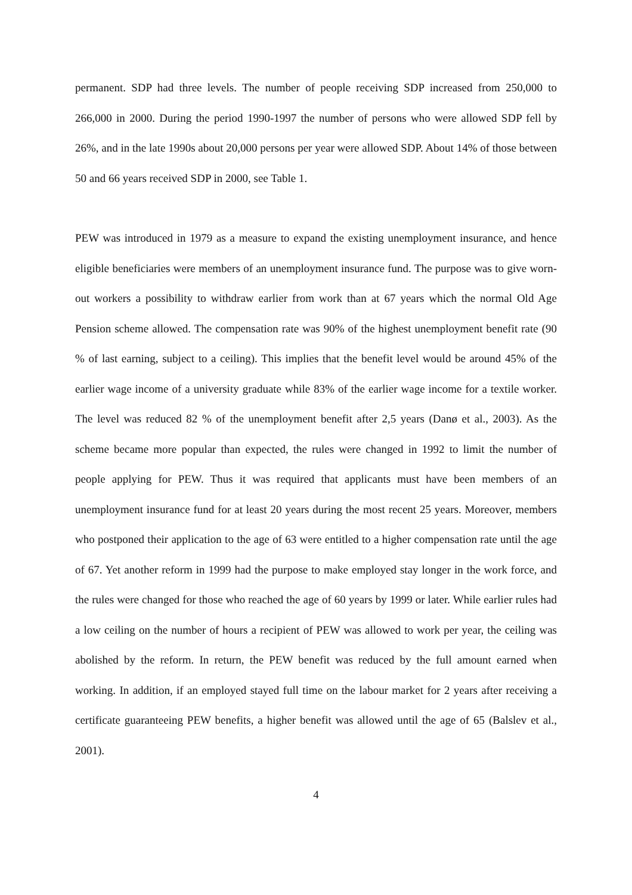permanent. SDP had three levels. The number of people receiving SDP increased from 250,000 to 266,000 in 2000. During the period 1990-1997 the number of persons who were allowed SDP fell by 26%, and in the late 1990s about 20,000 persons per year were allowed SDP. About 14% of those between 50 and 66 years received SDP in 2000, see Table 1.
PEW was introduced in 1979 as a measure to expand the existing unemployment insurance, and hence eligible beneficiaries were members of an unemployment insurance fund. The purpose was to give worn-out workers a possibility to withdraw earlier from work than at 67 years which the normal Old Age Pension scheme allowed. The compensation rate was 90% of the highest unemployment benefit rate (90 % of last earning, subject to a ceiling). This implies that the benefit level would be around 45% of the earlier wage income of a university graduate while 83% of the earlier wage income for a textile worker. The level was reduced 82 % of the unemployment benefit after 2,5 years (Danø et al., 2003). As the scheme became more popular than expected, the rules were changed in 1992 to limit the number of people applying for PEW. Thus it was required that applicants must have been members of an unemployment insurance fund for at least 20 years during the most recent 25 years. Moreover, members who postponed their application to the age of 63 were entitled to a higher compensation rate until the age of 67. Yet another reform in 1999 had the purpose to make employed stay longer in the work force, and the rules were changed for those who reached the age of 60 years by 1999 or later. While earlier rules had a low ceiling on the number of hours a recipient of PEW was allowed to work per year, the ceiling was abolished by the reform. In return, the PEW benefit was reduced by the full amount earned when working. In addition, if an employed stayed full time on the labour market for 2 years after receiving a certificate guaranteeing PEW benefits, a higher benefit was allowed until the age of 65 (Balslev et al., 2001).
4